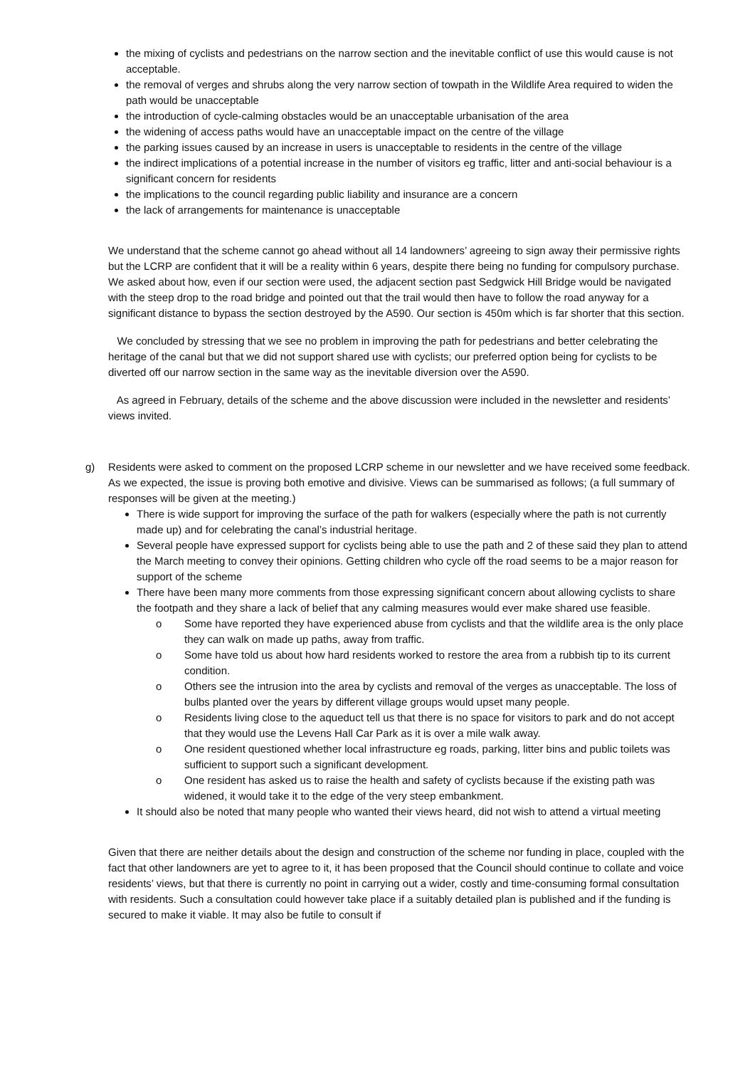the mixing of cyclists and pedestrians on the narrow section and the inevitable conflict of use this would cause is not acceptable.
the removal of verges and shrubs along the very narrow section of towpath in the Wildlife Area required to widen the path would be unacceptable
the introduction of cycle-calming obstacles would be an unacceptable urbanisation of the area
the widening of access paths would have an unacceptable impact on the centre of the village
the parking issues caused by an increase in users is unacceptable to residents in the centre of the village
the indirect implications of a potential increase in the number of visitors eg traffic, litter and anti-social behaviour is a significant concern for residents
the implications to the council regarding public liability and insurance are a concern
the lack of arrangements for maintenance is unacceptable
We understand that the scheme cannot go ahead without all 14 landowners’ agreeing to sign away their permissive rights but the LCRP are confident that it will be a reality within 6 years, despite there being no funding for compulsory purchase. We asked about how, even if our section were used, the adjacent section past Sedgwick Hill Bridge would be navigated with the steep drop to the road bridge and pointed out that the trail would then have to follow the road anyway for a significant distance to bypass the section destroyed by the A590. Our section is 450m which is far shorter that this section.
We concluded by stressing that we see no problem in improving the path for pedestrians and better celebrating the heritage of the canal but that we did not support shared use with cyclists; our preferred option being for cyclists to be diverted off our narrow section in the same way as the inevitable diversion over the A590.
As agreed in February, details of the scheme and the above discussion were included in the newsletter and residents’ views invited.
g) Residents were asked to comment on the proposed LCRP scheme in our newsletter and we have received some feedback. As we expected, the issue is proving both emotive and divisive. Views can be summarised as follows; (a full summary of responses will be given at the meeting.)
There is wide support for improving the surface of the path for walkers (especially where the path is not currently made up) and for celebrating the canal’s industrial heritage.
Several people have expressed support for cyclists being able to use the path and 2 of these said they plan to attend the March meeting to convey their opinions. Getting children who cycle off the road seems to be a major reason for support of the scheme
There have been many more comments from those expressing significant concern about allowing cyclists to share the footpath and they share a lack of belief that any calming measures would ever make shared use feasible.
o Some have reported they have experienced abuse from cyclists and that the wildlife area is the only place they can walk on made up paths, away from traffic.
o Some have told us about how hard residents worked to restore the area from a rubbish tip to its current condition.
o Others see the intrusion into the area by cyclists and removal of the verges as unacceptable. The loss of bulbs planted over the years by different village groups would upset many people.
o Residents living close to the aqueduct tell us that there is no space for visitors to park and do not accept that they would use the Levens Hall Car Park as it is over a mile walk away.
o One resident questioned whether local infrastructure eg roads, parking, litter bins and public toilets was sufficient to support such a significant development.
o One resident has asked us to raise the health and safety of cyclists because if the existing path was widened, it would take it to the edge of the very steep embankment.
It should also be noted that many people who wanted their views heard, did not wish to attend a virtual meeting
Given that there are neither details about the design and construction of the scheme nor funding in place, coupled with the fact that other landowners are yet to agree to it, it has been proposed that the Council should continue to collate and voice residents’ views, but that there is currently no point in carrying out a wider, costly and time-consuming formal consultation with residents. Such a consultation could however take place if a suitably detailed plan is published and if the funding is secured to make it viable. It may also be futile to consult if